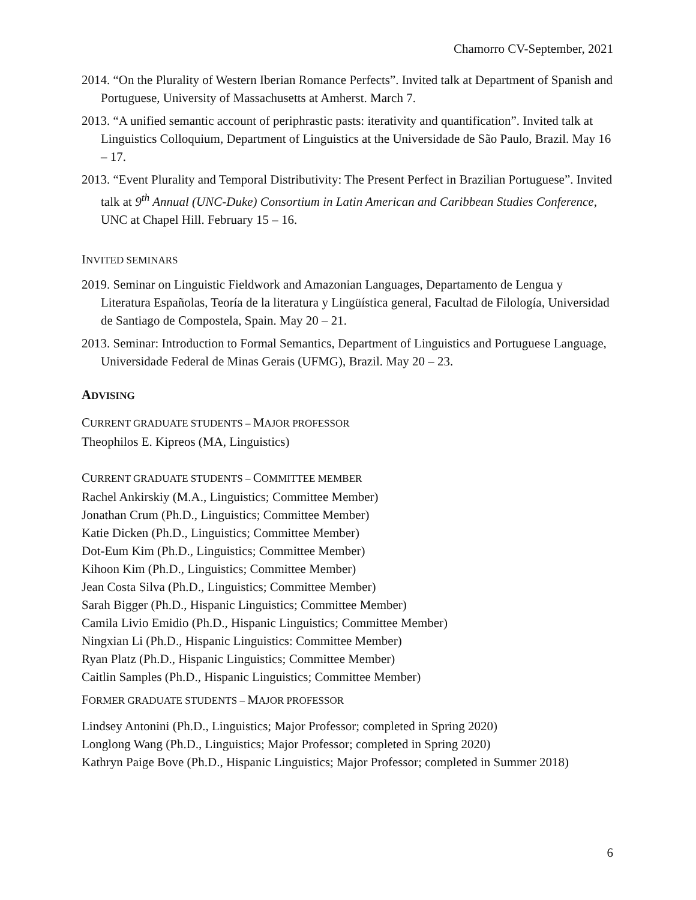Chamorro CV-September, 2021
2014. “On the Plurality of Western Iberian Romance Perfects”. Invited talk at Department of Spanish and Portuguese, University of Massachusetts at Amherst. March 7.
2013. “A unified semantic account of periphrastic pasts: iterativity and quantification”. Invited talk at Linguistics Colloquium, Department of Linguistics at the Universidade de São Paulo, Brazil. May 16 – 17.
2013. “Event Plurality and Temporal Distributivity: The Present Perfect in Brazilian Portuguese”. Invited talk at 9<sup>th</sup> Annual (UNC-Duke) Consortium in Latin American and Caribbean Studies Conference, UNC at Chapel Hill. February 15 – 16.
INVITED SEMINARS
2019. Seminar on Linguistic Fieldwork and Amazonian Languages, Departamento de Lengua y Literatura Españolas, Teoría de la literatura y Lingüística general, Facultad de Filología, Universidad de Santiago de Compostela, Spain. May 20 – 21.
2013. Seminar: Introduction to Formal Semantics, Department of Linguistics and Portuguese Language, Universidade Federal de Minas Gerais (UFMG), Brazil. May 20 – 23.
ADVISING
CURRENT GRADUATE STUDENTS – MAJOR PROFESSOR
Theophilos E. Kipreos (MA, Linguistics)
CURRENT GRADUATE STUDENTS – COMMITTEE MEMBER
Rachel Ankirskiy (M.A., Linguistics; Committee Member)
Jonathan Crum (Ph.D., Linguistics; Committee Member)
Katie Dicken (Ph.D., Linguistics; Committee Member)
Dot-Eum Kim (Ph.D., Linguistics; Committee Member)
Kihoon Kim (Ph.D., Linguistics; Committee Member)
Jean Costa Silva (Ph.D., Linguistics; Committee Member)
Sarah Bigger (Ph.D., Hispanic Linguistics; Committee Member)
Camila Livio Emidio (Ph.D., Hispanic Linguistics; Committee Member)
Ningxian Li (Ph.D., Hispanic Linguistics: Committee Member)
Ryan Platz (Ph.D., Hispanic Linguistics; Committee Member)
Caitlin Samples (Ph.D., Hispanic Linguistics; Committee Member)
FORMER GRADUATE STUDENTS – MAJOR PROFESSOR
Lindsey Antonini (Ph.D., Linguistics; Major Professor; completed in Spring 2020)
Longlong Wang (Ph.D., Linguistics; Major Professor; completed in Spring 2020)
Kathryn Paige Bove (Ph.D., Hispanic Linguistics; Major Professor; completed in Summer 2018)
6